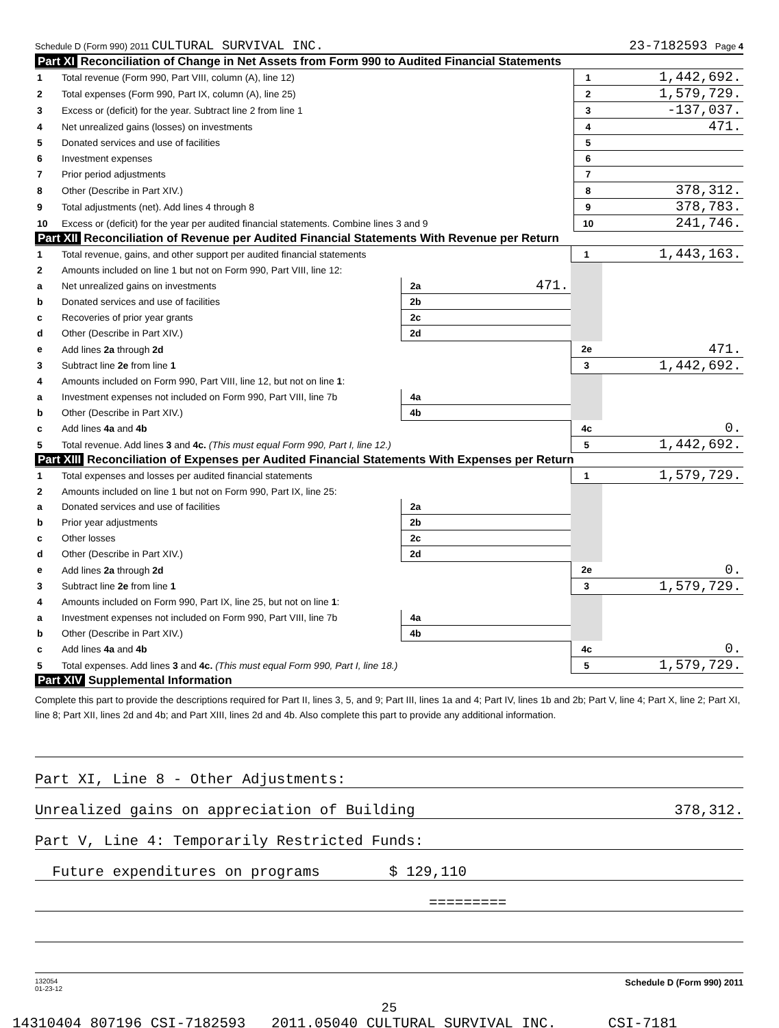Schedule D (Form 990) 2011 CULTURAL SURVIVAL INC. 23-7182593 Page 4
Part XI Reconciliation of Change in Net Assets from Form 990 to Audited Financial Statements
| 1 | Total revenue (Form 990, Part VIII, column (A), line 12) | 1 | 1,442,692. |
| 2 | Total expenses (Form 990, Part IX, column (A), line 25) | 2 | 1,579,729. |
| 3 | Excess or (deficit) for the year. Subtract line 2 from line 1 | 3 | -137,037. |
| 4 | Net unrealized gains (losses) on investments | 4 | 471. |
| 5 | Donated services and use of facilities | 5 | |
| 6 | Investment expenses | 6 | |
| 7 | Prior period adjustments | 7 | |
| 8 | Other (Describe in Part XIV.) | 8 | 378,312. |
| 9 | Total adjustments (net). Add lines 4 through 8 | 9 | 378,783. |
| 10 | Excess or (deficit) for the year per audited financial statements. Combine lines 3 and 9 | 10 | 241,746. |
Part XII Reconciliation of Revenue per Audited Financial Statements With Revenue per Return
| 1 | Total revenue, gains, and other support per audited financial statements | | | 1 | 1,443,163. |
| 2 | Amounts included on line 1 but not on Form 990, Part VIII, line 12: | | | | |
| a | Net unrealized gains on investments | 2a | 471. | | |
| b | Donated services and use of facilities | 2b | | | |
| c | Recoveries of prior year grants | 2c | | | |
| d | Other (Describe in Part XIV.) | 2d | | | |
| e | Add lines 2a through 2d | | | 2e | 471. |
| 3 | Subtract line 2e from line 1 | | | 3 | 1,442,692. |
| 4 | Amounts included on Form 990, Part VIII, line 12, but not on line 1 : | | | | |
| a | Investment expenses not included on Form 990, Part VIII, line 7b | 4a | | | |
| b | Other (Describe in Part XIV.) | 4b | | | |
| c | Add lines 4a and 4b | | | 4c | 0. |
| 5 | Total revenue. Add lines 3 and 4c. (This must equal Form 990, Part I, line 12.) | | | 5 | 1,442,692. |
Part XIII Reconciliation of Expenses per Audited Financial Statements With Expenses per Return
| 1 | Total expenses and losses per audited financial statements | | | 1 | 1,579,729. |
| 2 | Amounts included on line 1 but not on Form 990, Part IX, line 25: | | | | |
| a | Donated services and use of facilities | 2a | | | |
| b | Prior year adjustments | 2b | | | |
| c | Other losses | 2c | | | |
| d | Other (Describe in Part XIV.) | 2d | | | |
| e | Add lines 2a through 2d | | | 2e | 0. |
| 3 | Subtract line 2e from line 1 | | | 3 | 1,579,729. |
| 4 | Amounts included on Form 990, Part IX, line 25, but not on line 1 : | | | | |
| a | Investment expenses not included on Form 990, Part VIII, line 7b | 4a | | | |
| b | Other (Describe in Part XIV.) | 4b | | | |
| c | Add lines 4a and 4b | | | 4c | 0. |
| 5 | Total expenses. Add lines 3 and 4c. (This must equal Form 990, Part I, line 18.) | | | 5 | 1,579,729. |
Part XIV Supplemental Information
Complete this part to provide the descriptions required for Part II, lines 3, 5, and 9; Part III, lines 1a and 4; Part IV, lines 1b and 2b; Part V, line 4; Part X, line 2; Part XI, line 8; Part XII, lines 2d and 4b; and Part XIII, lines 2d and 4b. Also complete this part to provide any additional information.
Part XI, Line 8 - Other Adjustments:
Unrealized gains on appreciation of Building 378,312.
Part V, Line 4: Temporarily Restricted Funds:
Future expenditures on programs $ 129,110
=========
132054
01-23-12 Schedule D (Form 990) 2011
25
14310404 807196 CSI-7182593 2011.05040 CULTURAL SURVIVAL INC. CSI-7181